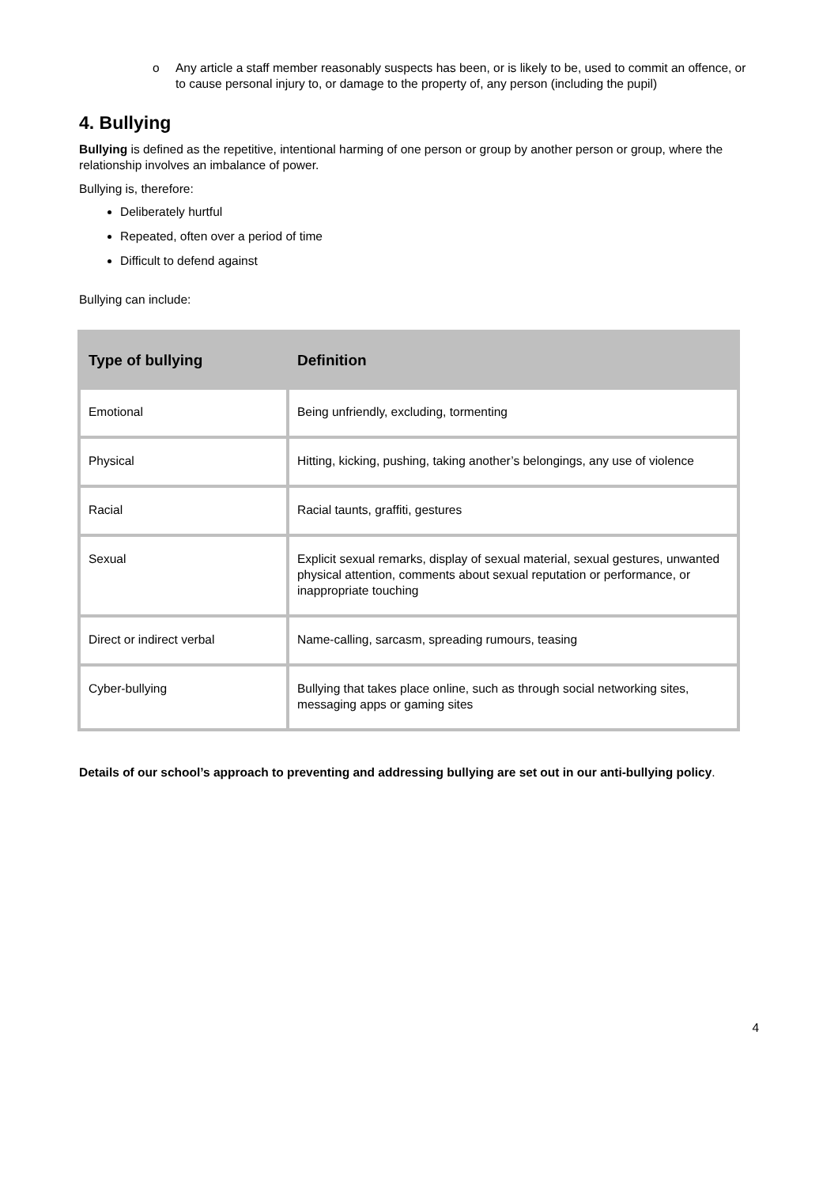o Any article a staff member reasonably suspects has been, or is likely to be, used to commit an offence, or to cause personal injury to, or damage to the property of, any person (including the pupil)
4. Bullying
Bullying is defined as the repetitive, intentional harming of one person or group by another person or group, where the relationship involves an imbalance of power.
Bullying is, therefore:
Deliberately hurtful
Repeated, often over a period of time
Difficult to defend against
Bullying can include:
| Type of bullying | Definition |
| --- | --- |
| Emotional | Being unfriendly, excluding, tormenting |
| Physical | Hitting, kicking, pushing, taking another’s belongings, any use of violence |
| Racial | Racial taunts, graffiti, gestures |
| Sexual | Explicit sexual remarks, display of sexual material, sexual gestures, unwanted physical attention, comments about sexual reputation or performance, or inappropriate touching |
| Direct or indirect verbal | Name-calling, sarcasm, spreading rumours, teasing |
| Cyber-bullying | Bullying that takes place online, such as through social networking sites, messaging apps or gaming sites |
Details of our school’s approach to preventing and addressing bullying are set out in our anti-bullying policy.
4